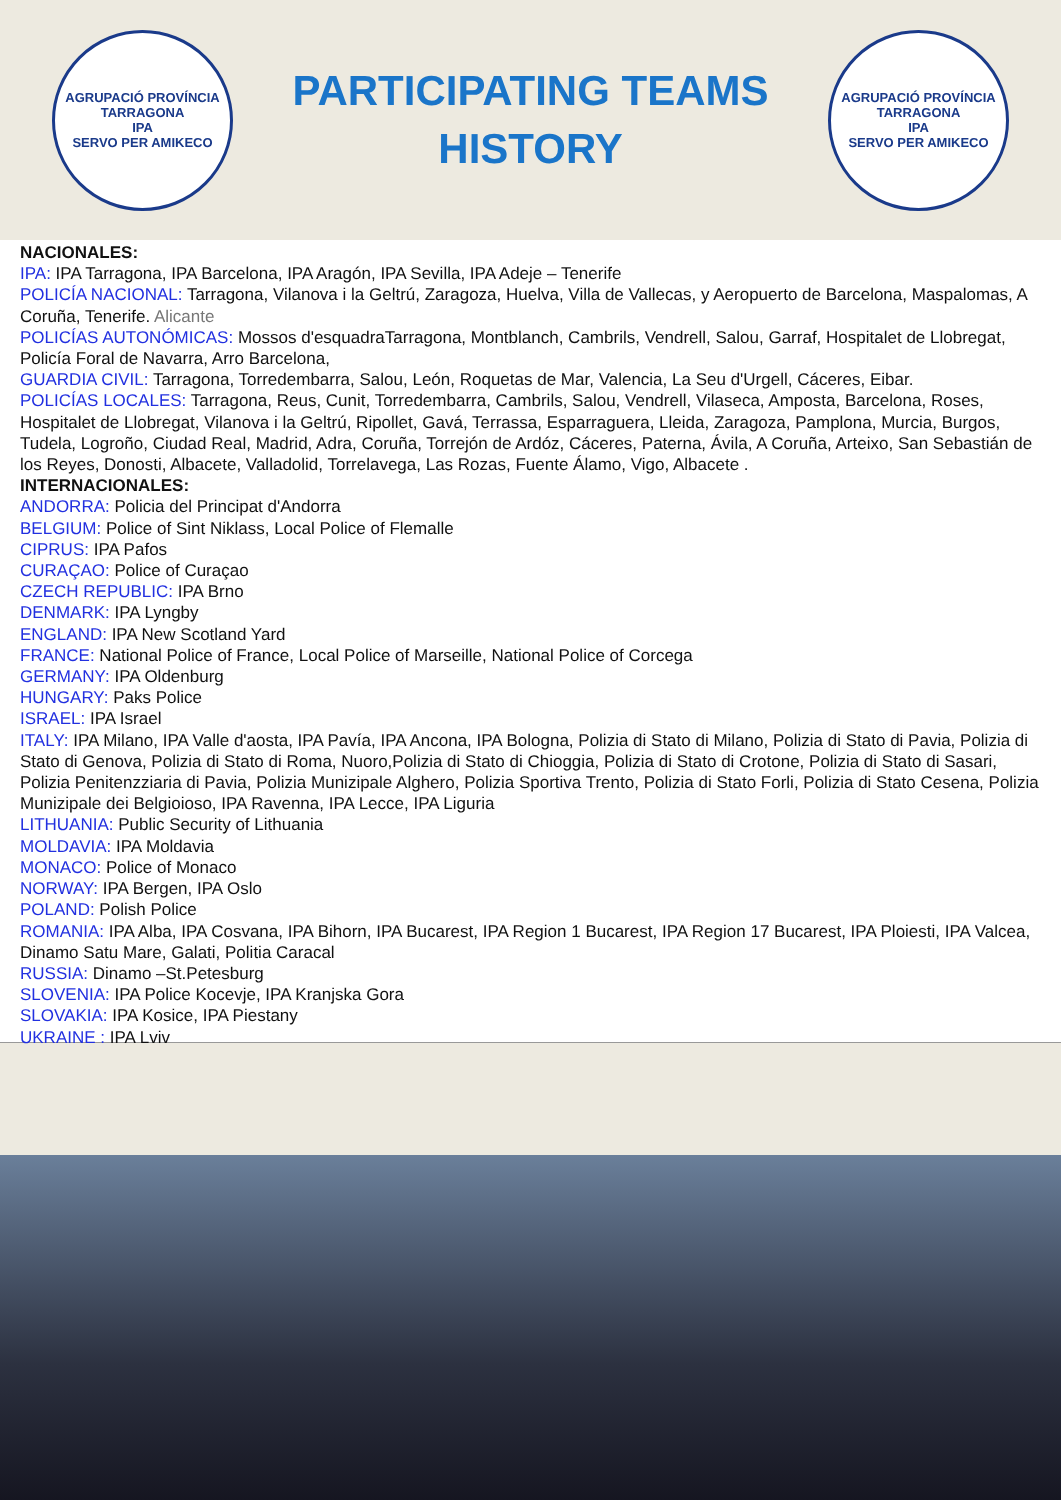AGRUPACIÓ PROVÍNCIA TARRAGONA
IPA
SERVO PER AMIKECO
PARTICIPATING TEAMS
HISTORY
AGRUPACIÓ PROVÍNCIA TARRAGONA
IPA
SERVO PER AMIKECO
NACIONALES:
IPA: IPA Tarragona, IPA Barcelona, IPA Aragón, IPA Sevilla, IPA Adeje – Tenerife
POLICÍA NACIONAL: Tarragona, Vilanova i la Geltrú, Zaragoza, Huelva, Villa de Vallecas, y Aeropuerto de Barcelona, Maspalomas, A Coruña, Tenerife. Alicante
POLICÍAS AUTONÓMICAS: Mossos d'esquadraTarragona, Montblanch, Cambrils, Vendrell, Salou, Garraf, Hospitalet de Llobregat, Policía Foral de Navarra, Arro Barcelona,
GUARDIA CIVIL: Tarragona, Torredembarra, Salou, León, Roquetas de Mar, Valencia, La Seu d'Urgell, Cáceres, Eibar.
POLICÍAS LOCALES: Tarragona, Reus, Cunit, Torredembarra, Cambrils, Salou, Vendrell, Vilaseca, Amposta, Barcelona, Roses, Hospitalet de Llobregat, Vilanova i la Geltrú, Ripollet, Gavá, Terrassa, Esparraguera, Lleida, Zaragoza, Pamplona, Murcia, Burgos, Tudela, Logroño, Ciudad Real, Madrid, Adra, Coruña, Torrejón de Ardóz, Cáceres, Paterna, Ávila, A Coruña, Arteixo, San Sebastián de los Reyes, Donosti, Albacete, Valladolid, Torrelavega, Las Rozas, Fuente Álamo, Vigo, Albacete .
INTERNACIONALES:
ANDORRA: Policia del Principat d'Andorra
BELGIUM: Police of Sint Niklass, Local Police of Flemalle
CIPRUS: IPA Pafos
CURAÇAO: Police of Curaçao
CZECH REPUBLIC: IPA Brno
DENMARK: IPA Lyngby
ENGLAND: IPA New Scotland Yard
FRANCE: National Police of France, Local Police of Marseille, National Police of Corcega
GERMANY: IPA Oldenburg
HUNGARY: Paks Police
ISRAEL: IPA Israel
ITALY: IPA Milano, IPA Valle d'aosta, IPA Pavía, IPA Ancona, IPA Bologna, Polizia di Stato di Milano, Polizia di Stato di Pavia, Polizia di Stato di Genova, Polizia di Stato di Roma, Nuoro,Polizia di Stato di Chioggia, Polizia di Stato di Crotone, Polizia di Stato di Sasari, Polizia Penitenzziaria di Pavia, Polizia Munizipale Alghero, Polizia Sportiva Trento, Polizia di Stato Forli, Polizia di Stato Cesena, Polizia Munizipale dei Belgioioso, IPA Ravenna, IPA Lecce, IPA Liguria
LITHUANIA: Public Security of Lithuania
MOLDAVIA: IPA Moldavia
MONACO: Police of Monaco
NORWAY: IPA Bergen, IPA Oslo
POLAND: Polish Police
ROMANIA: IPA Alba, IPA Cosvana, IPA Bihorn, IPA Bucarest, IPA Region 1 Bucarest, IPA Region 17 Bucarest, IPA Ploiesti, IPA Valcea, Dinamo Satu Mare, Galati, Politia Caracal
RUSSIA: Dinamo –St.Petesburg
SLOVENIA: IPA Police Kocevje, IPA Kranjska Gora
SLOVAKIA: IPA Kosice, IPA Piestany
UKRAINE : IPA Lviv